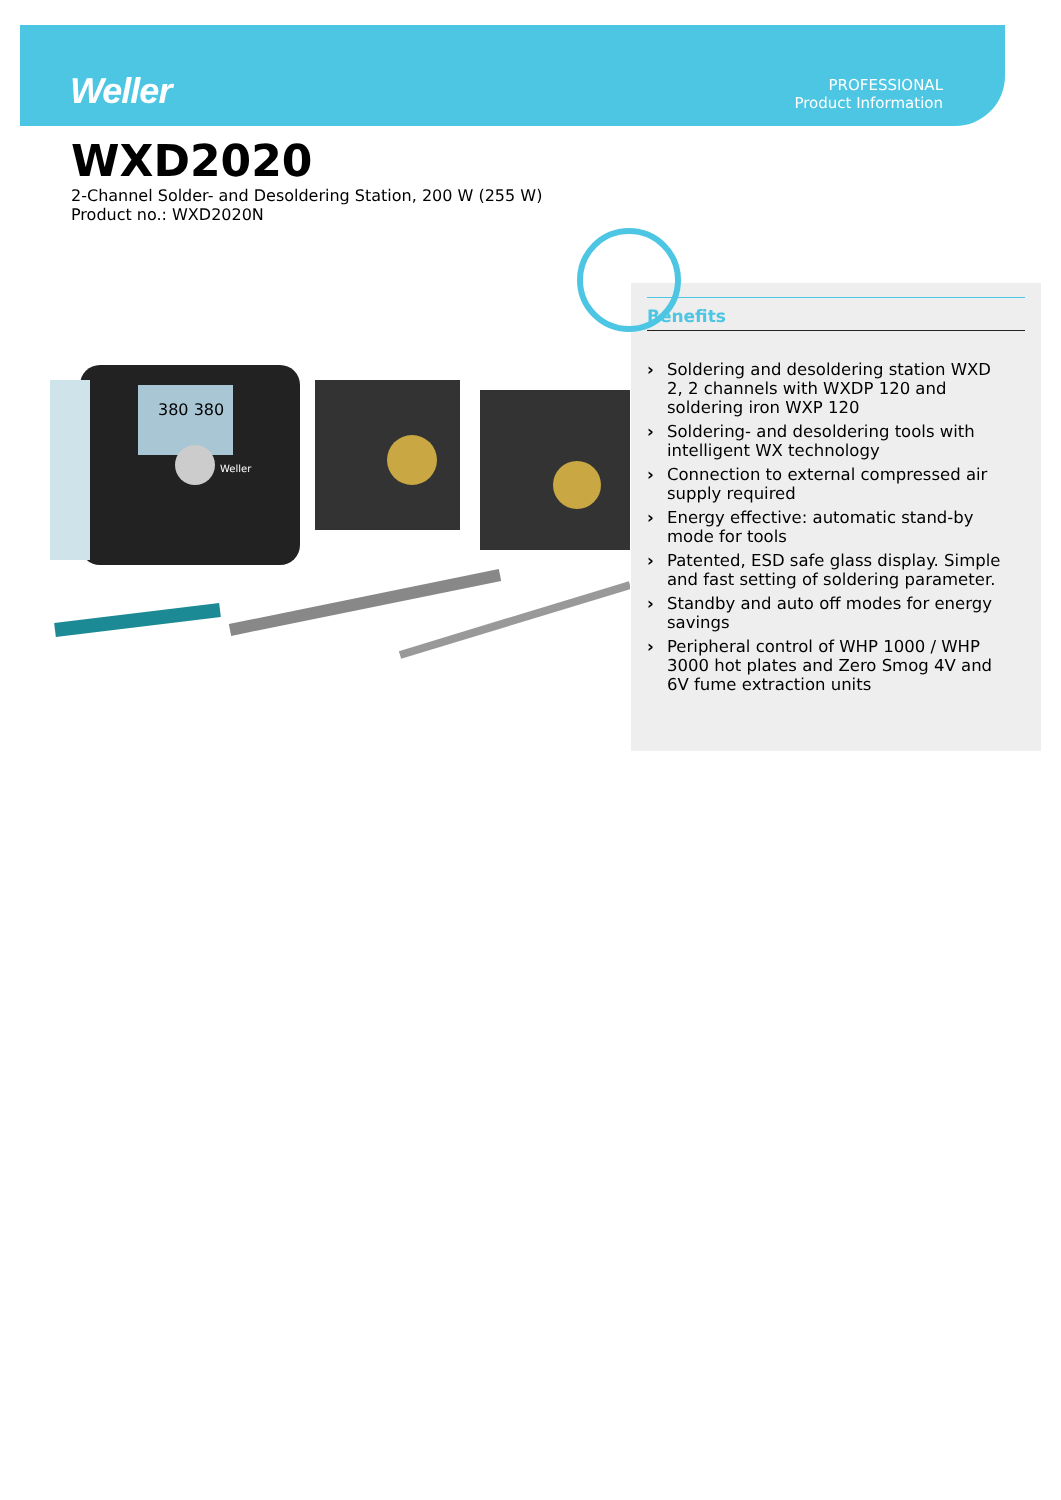Weller
PROFESSIONAL
Product Information
WXD2020
2-Channel Solder- and Desoldering Station, 200 W (255 W)
Product no.: WXD2020N
Benefits
› Soldering and desoldering station WXD 2, 2 channels with WXDP 120 and soldering iron WXP 120
› Soldering- and desoldering tools with intelligent WX technology
› Connection to external compressed air supply required
› Energy effective: automatic stand-by mode for tools
› Patented, ESD safe glass display. Simple and fast setting of soldering parameter.
› Standby and auto off modes for energy savings
› Peripheral control of WHP 1000 / WHP 3000 hot plates and Zero Smog 4V and 6V fume extraction units
380 380
Weller